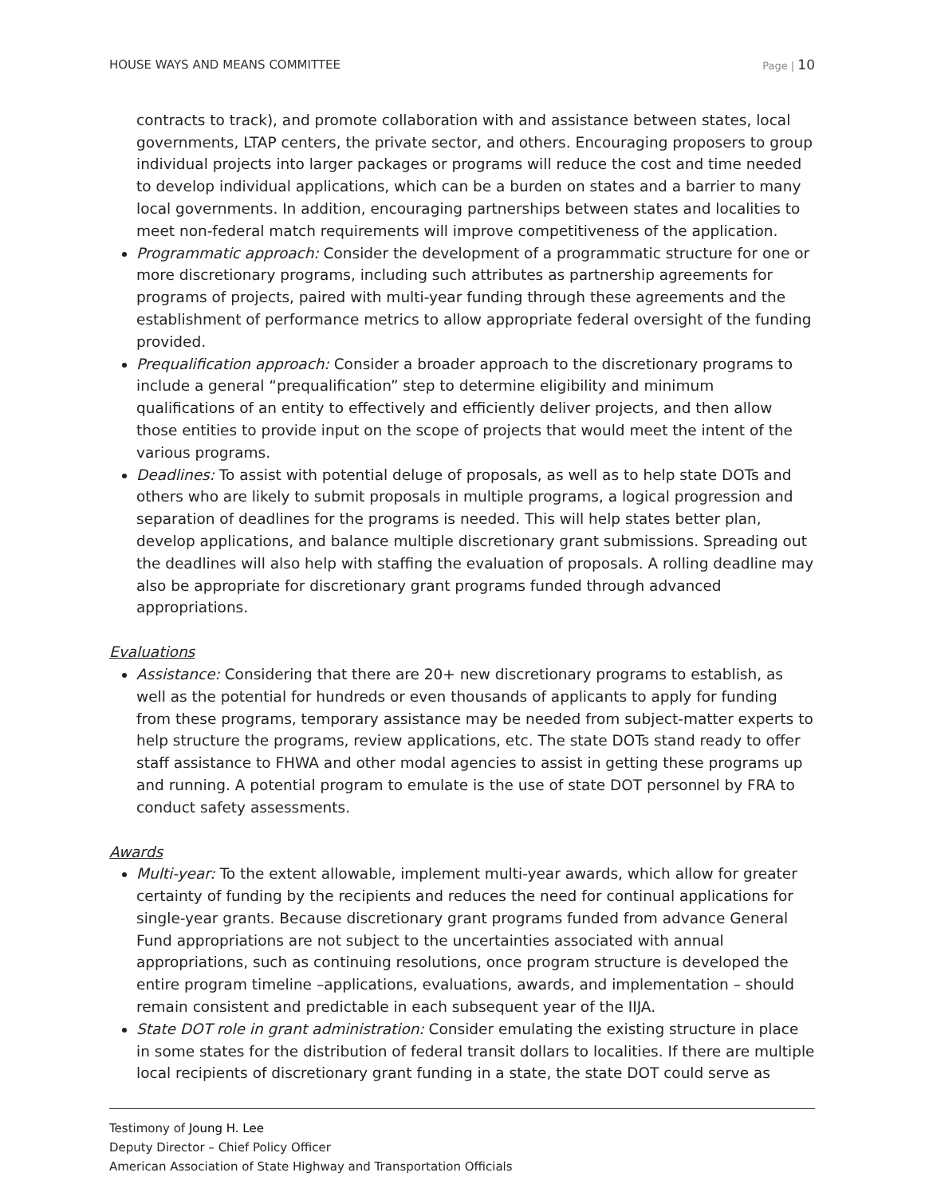HOUSE WAYS AND MEANS COMMITTEE Page | 10
contracts to track), and promote collaboration with and assistance between states, local governments, LTAP centers, the private sector, and others. Encouraging proposers to group individual projects into larger packages or programs will reduce the cost and time needed to develop individual applications, which can be a burden on states and a barrier to many local governments. In addition, encouraging partnerships between states and localities to meet non-federal match requirements will improve competitiveness of the application.
Programmatic approach: Consider the development of a programmatic structure for one or more discretionary programs, including such attributes as partnership agreements for programs of projects, paired with multi-year funding through these agreements and the establishment of performance metrics to allow appropriate federal oversight of the funding provided.
Prequalification approach: Consider a broader approach to the discretionary programs to include a general “prequalification” step to determine eligibility and minimum qualifications of an entity to effectively and efficiently deliver projects, and then allow those entities to provide input on the scope of projects that would meet the intent of the various programs.
Deadlines: To assist with potential deluge of proposals, as well as to help state DOTs and others who are likely to submit proposals in multiple programs, a logical progression and separation of deadlines for the programs is needed. This will help states better plan, develop applications, and balance multiple discretionary grant submissions. Spreading out the deadlines will also help with staffing the evaluation of proposals. A rolling deadline may also be appropriate for discretionary grant programs funded through advanced appropriations.
Evaluations
Assistance: Considering that there are 20+ new discretionary programs to establish, as well as the potential for hundreds or even thousands of applicants to apply for funding from these programs, temporary assistance may be needed from subject-matter experts to help structure the programs, review applications, etc. The state DOTs stand ready to offer staff assistance to FHWA and other modal agencies to assist in getting these programs up and running. A potential program to emulate is the use of state DOT personnel by FRA to conduct safety assessments.
Awards
Multi-year: To the extent allowable, implement multi-year awards, which allow for greater certainty of funding by the recipients and reduces the need for continual applications for single-year grants. Because discretionary grant programs funded from advance General Fund appropriations are not subject to the uncertainties associated with annual appropriations, such as continuing resolutions, once program structure is developed the entire program timeline –applications, evaluations, awards, and implementation – should remain consistent and predictable in each subsequent year of the IIJA.
State DOT role in grant administration: Consider emulating the existing structure in place in some states for the distribution of federal transit dollars to localities. If there are multiple local recipients of discretionary grant funding in a state, the state DOT could serve as
Testimony of Joung H. Lee
Deputy Director – Chief Policy Officer
American Association of State Highway and Transportation Officials